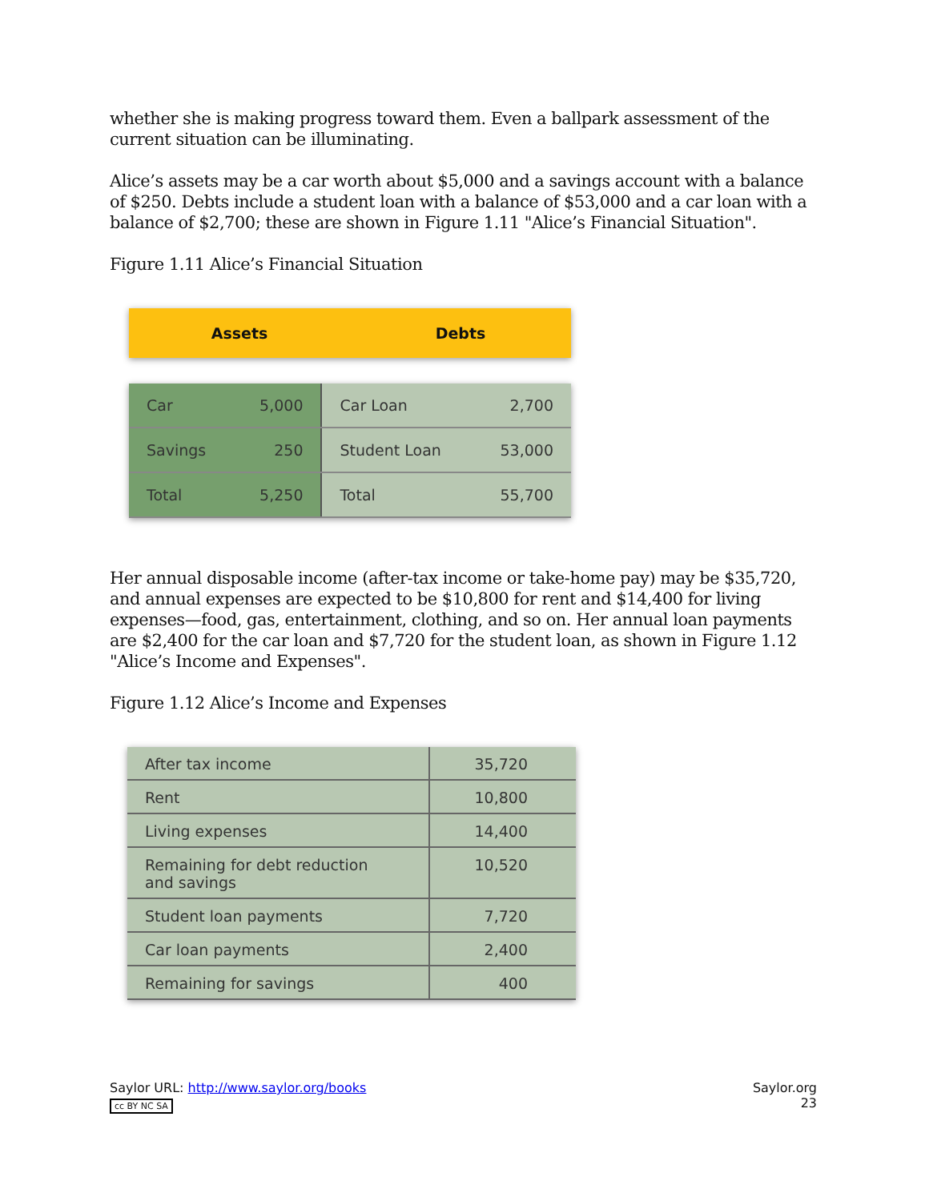whether she is making progress toward them. Even a ballpark assessment of the current situation can be illuminating.
Alice’s assets may be a car worth about $5,000 and a savings account with a balance of $250. Debts include a student loan with a balance of $53,000 and a car loan with a balance of $2,700; these are shown in Figure 1.11 "Alice’s Financial Situation".
Figure 1.11 Alice’s Financial Situation
Assets Debts
| Car | 5,000 | Car Loan | 2,700 |
| Savings | 250 | Student Loan | 53,000 |
| Total | 5,250 | Total | 55,700 |
Her annual disposable income (after-tax income or take-home pay) may be $35,720, and annual expenses are expected to be $10,800 for rent and $14,400 for living expenses—food, gas, entertainment, clothing, and so on. Her annual loan payments are $2,400 for the car loan and $7,720 for the student loan, as shown in Figure 1.12 "Alice’s Income and Expenses".
Figure 1.12 Alice’s Income and Expenses
| After tax income | 35,720 |
| Rent | 10,800 |
| Living expenses | 14,400 |
| Remaining for debt reduction and savings | 10,520 |
| Student loan payments | 7,720 |
| Car loan payments | 2,400 |
| Remaining for savings | 400 |
Saylor URL: http://www.saylor.org/books
cc BY NC SA
Saylor.org
23